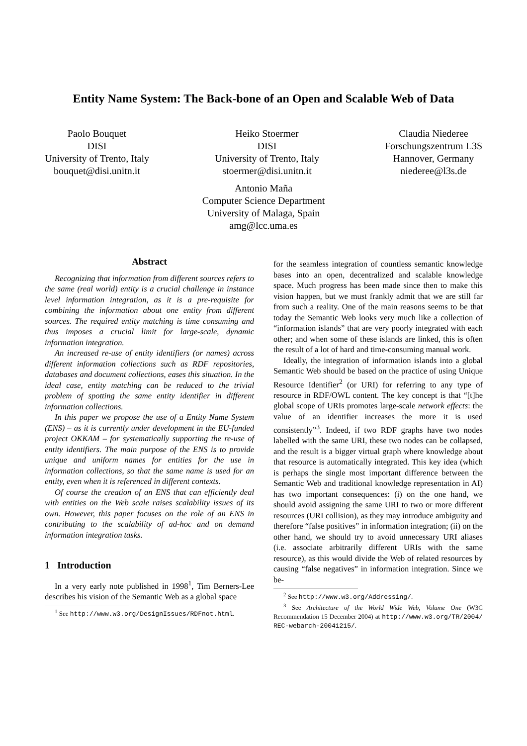Entity Name System: The Back-bone of an Open and Scalable Web of Data
Paolo Bouquet
DISI
University of Trento, Italy
bouquet@disi.unitn.it
Heiko Stoermer
DISI
University of Trento, Italy
stoermer@disi.unitn.it
Claudia Niederee
Forschungszentrum L3S
Hannover, Germany
niederee@l3s.de
Antonio Maña
Computer Science Department
University of Malaga, Spain
amg@lcc.uma.es
Abstract
Recognizing that information from different sources refers to the same (real world) entity is a crucial challenge in instance level information integration, as it is a pre-requisite for combining the information about one entity from different sources. The required entity matching is time consuming and thus imposes a crucial limit for large-scale, dynamic information integration.
An increased re-use of entity identifiers (or names) across different information collections such as RDF repositories, databases and document collections, eases this situation. In the ideal case, entity matching can be reduced to the trivial problem of spotting the same entity identifier in different information collections.
In this paper we propose the use of a Entity Name System (ENS) – as it is currently under development in the EU-funded project OKKAM – for systematically supporting the re-use of entity identifiers. The main purpose of the ENS is to provide unique and uniform names for entities for the use in information collections, so that the same name is used for an entity, even when it is referenced in different contexts.
Of course the creation of an ENS that can efficiently deal with entities on the Web scale raises scalability issues of its own. However, this paper focuses on the role of an ENS in contributing to the scalability of ad-hoc and on demand information integration tasks.
1 Introduction
In a very early note published in 1998<sup>1</sup>, Tim Berners-Lee describes his vision of the Semantic Web as a global space
<sup>1</sup> See http://www.w3.org/DesignIssues/RDFnot.html.
for the seamless integration of countless semantic knowledge bases into an open, decentralized and scalable knowledge space. Much progress has been made since then to make this vision happen, but we must frankly admit that we are still far from such a reality. One of the main reasons seems to be that today the Semantic Web looks very much like a collection of “information islands” that are very poorly integrated with each other; and when some of these islands are linked, this is often the result of a lot of hard and time-consuming manual work.
Ideally, the integration of information islands into a global Semantic Web should be based on the practice of using Unique Resource Identifier<sup>2</sup> (or URI) for referring to any type of resource in RDF/OWL content. The key concept is that “[t]he global scope of URIs promotes large-scale network effects: the value of an identifier increases the more it is used consistently”<sup>3</sup>. Indeed, if two RDF graphs have two nodes labelled with the same URI, these two nodes can be collapsed, and the result is a bigger virtual graph where knowledge about that resource is automatically integrated. This key idea (which is perhaps the single most important difference between the Semantic Web and traditional knowledge representation in AI) has two important consequences: (i) on the one hand, we should avoid assigning the same URI to two or more different resources (URI collision), as they may introduce ambiguity and therefore “false positives” in information integration; (ii) on the other hand, we should try to avoid unnecessary URI aliases (i.e. associate arbitrarily different URIs with the same resource), as this would divide the Web of related resources by causing “false negatives” in information integration. Since we be-
<sup>2</sup> See http://www.w3.org/Addressing/.
<sup>3</sup> See Architecture of the World Wide Web, Volume One (W3C Recommendation 15 December 2004) at http://www.w3.org/TR/2004/ REC-webarch-20041215/.